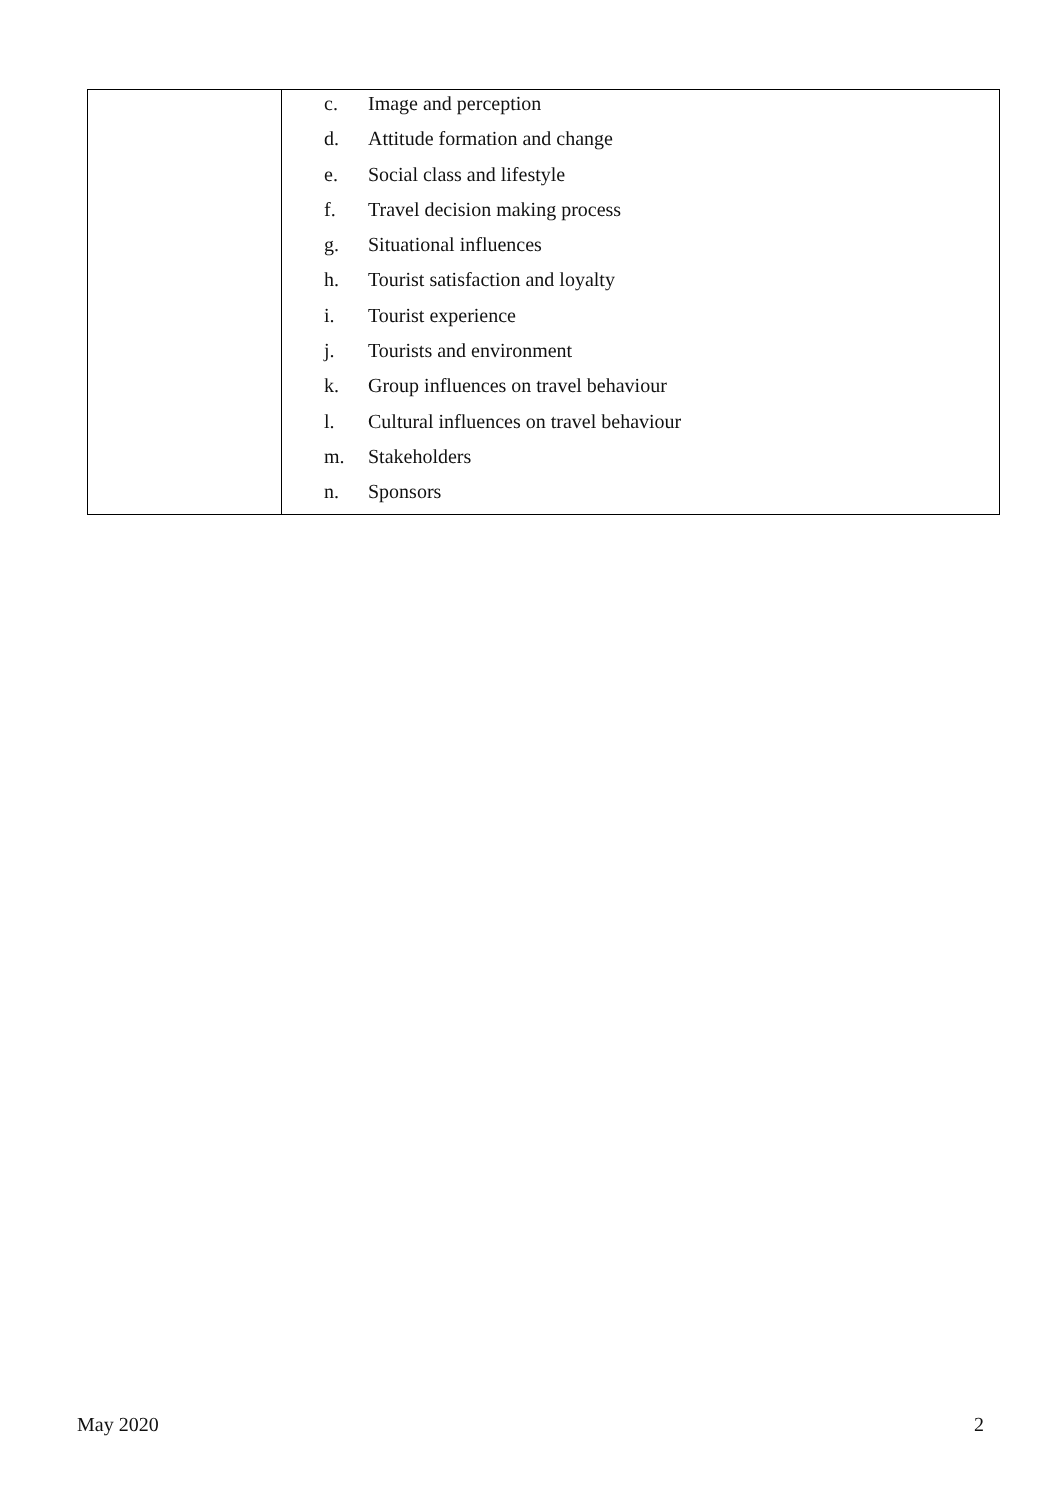| | c. Image and perception d. Attitude formation and change e. Social class and lifestyle f. Travel decision making process g. Situational influences h. Tourist satisfaction and loyalty i. Tourist experience j. Tourists and environment k. Group influences on travel behaviour l. Cultural influences on travel behaviour m. Stakeholders n. Sponsors |
May 2020 2